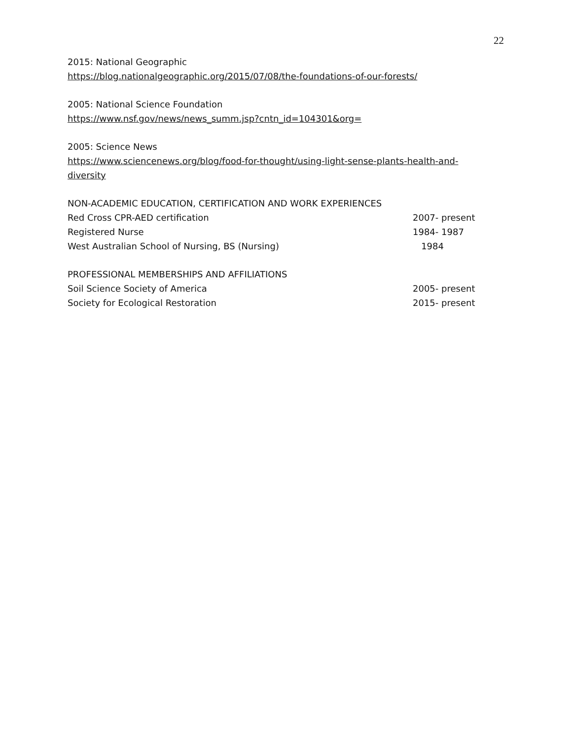22
2015: National Geographic
https://blog.nationalgeographic.org/2015/07/08/the-foundations-of-our-forests/
2005: National Science Foundation
https://www.nsf.gov/news/news_summ.jsp?cntn_id=104301&org=
2005: Science News
https://www.sciencenews.org/blog/food-for-thought/using-light-sense-plants-health-and-diversity
NON-ACADEMIC EDUCATION, CERTIFICATION AND WORK EXPERIENCES
Red Cross CPR-AED certification 2007- present
Registered Nurse 1984- 1987
West Australian School of Nursing, BS (Nursing) 1984
PROFESSIONAL MEMBERSHIPS AND AFFILIATIONS
Soil Science Society of America 2005- present
Society for Ecological Restoration 2015- present